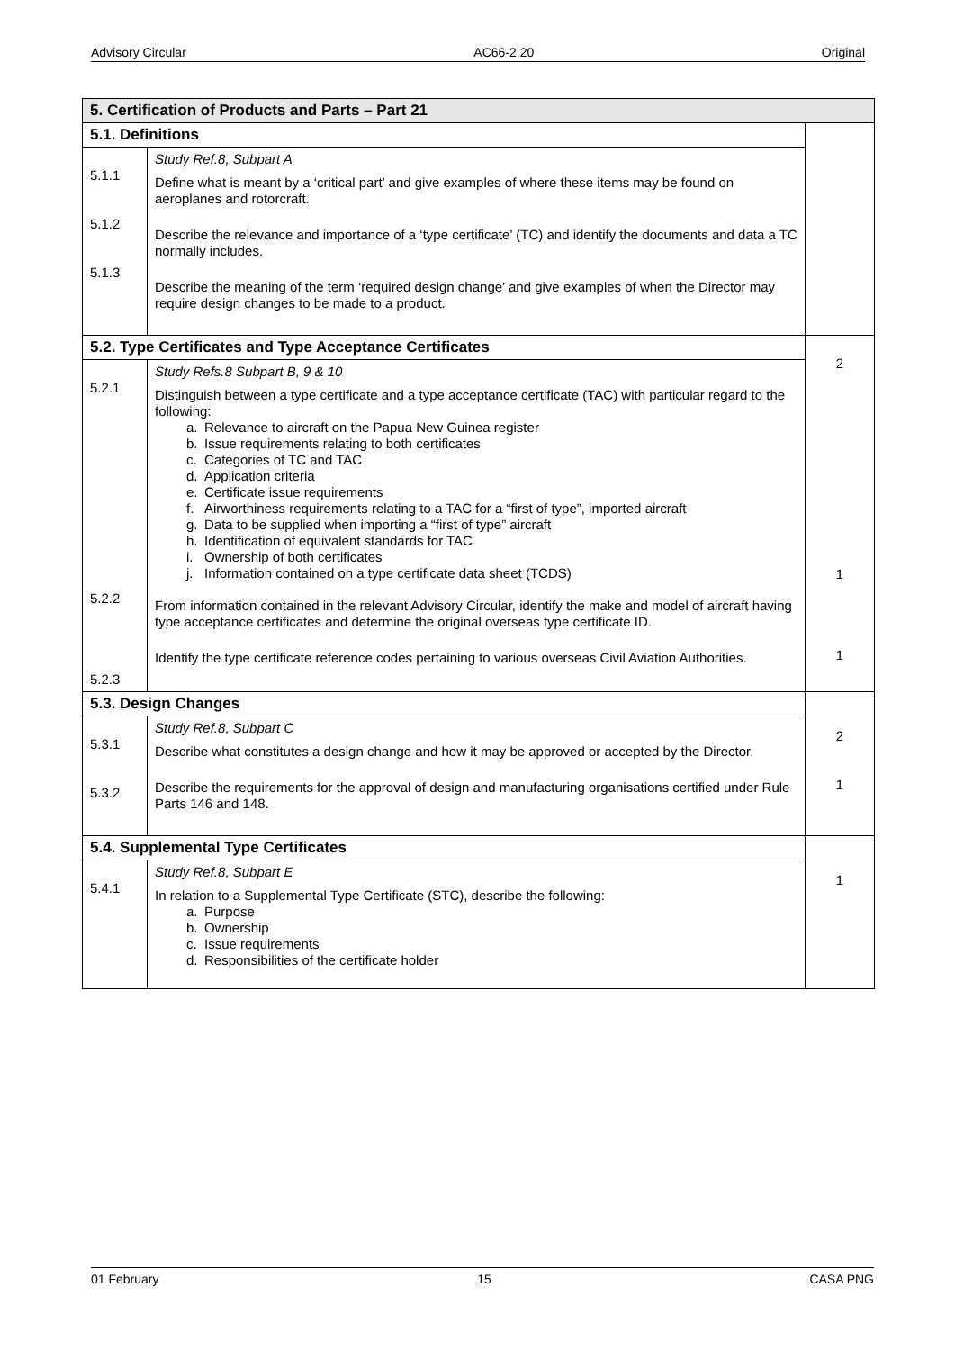Advisory Circular AC66-2.20 Original
| 5. Certification of Products and Parts – Part 21 | | |
| 5.1. Definitions | | |
| 5.1.1 5.1.2 5.1.3 | Study Ref.8, Subpart A Define what is meant by a ‘critical part’ and give examples of where these items may be found on aeroplanes and rotorcraft. Describe the relevance and importance of a ‘type certificate’ (TC) and identify the documents and data a TC normally includes. Describe the meaning of the term ‘required design change’ and give examples of when the Director may require design changes to be made to a product. | |
| 5.2. Type Certificates and Type Acceptance Certificates | | 2 1 1 |
| 5.2.1 5.2.2 5.2.3 | Study Refs.8 Subpart B, 9 & 10 Distinguish between a type certificate and a type acceptance certificate (TAC) with particular regard to the following: a. Relevance to aircraft on the Papua New Guinea register b. Issue requirements relating to both certificates c. Categories of TC and TAC d. Application criteria e. Certificate issue requirements f. Airworthiness requirements relating to a TAC for a “first of type”, imported aircraft g. Data to be supplied when importing a “first of type” aircraft h. Identification of equivalent standards for TAC i. Ownership of both certificates j. Information contained on a type certificate data sheet (TCDS) From information contained in the relevant Advisory Circular, identify the make and model of aircraft having type acceptance certificates and determine the original overseas type certificate ID. Identify the type certificate reference codes pertaining to various overseas Civil Aviation Authorities. | |
| 5.3. Design Changes | | 2 1 |
| 5.3.1 5.3.2 | Study Ref.8, Subpart C Describe what constitutes a design change and how it may be approved or accepted by the Director. Describe the requirements for the approval of design and manufacturing organisations certified under Rule Parts 146 and 148. | |
| 5.4. Supplemental Type Certificates | | 1 |
| 5.4.1 | Study Ref.8, Subpart E In relation to a Supplemental Type Certificate (STC), describe the following: a. Purpose b. Ownership c. Issue requirements d. Responsibilities of the certificate holder | |
01 February 15 CASA PNG